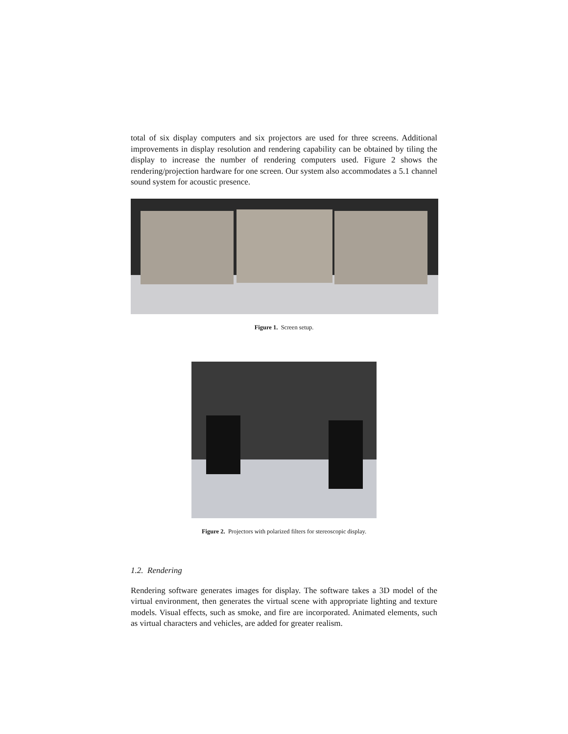total of six display computers and six projectors are used for three screens. Additional improvements in display resolution and rendering capability can be obtained by tiling the display to increase the number of rendering computers used. Figure 2 shows the rendering/projection hardware for one screen. Our system also accommodates a 5.1 channel sound system for acoustic presence.
Figure 1. Screen setup.
Figure 2. Projectors with polarized filters for stereoscopic display.
1.2. Rendering
Rendering software generates images for display. The software takes a 3D model of the virtual environment, then generates the virtual scene with appropriate lighting and texture models. Visual effects, such as smoke, and fire are incorporated. Animated elements, such as virtual characters and vehicles, are added for greater realism.